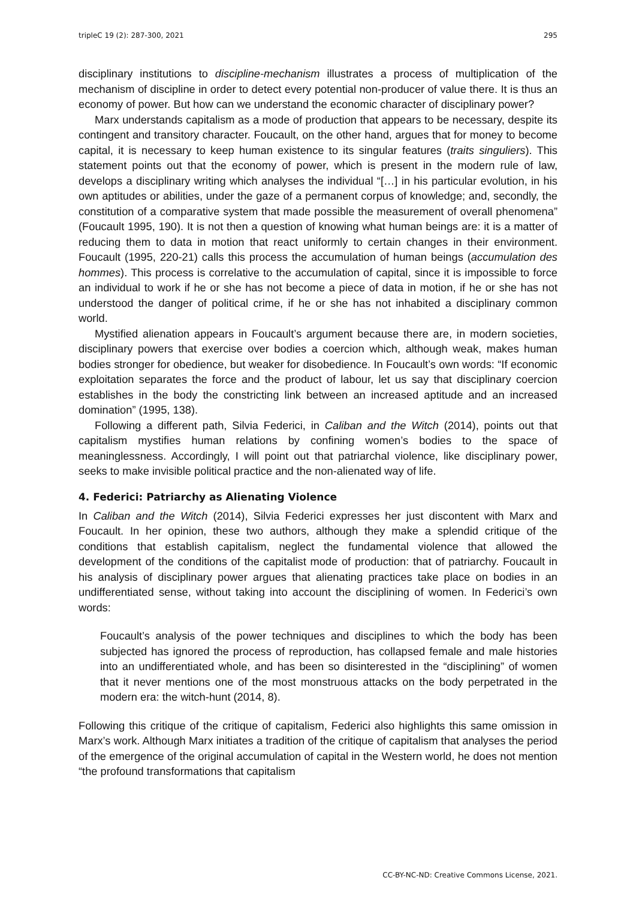tripleC 19 (2): 287-300, 2021 295
disciplinary institutions to discipline-mechanism illustrates a process of multiplication of the mechanism of discipline in order to detect every potential non-producer of value there. It is thus an economy of power. But how can we understand the economic character of disciplinary power?
Marx understands capitalism as a mode of production that appears to be necessary, despite its contingent and transitory character. Foucault, on the other hand, argues that for money to become capital, it is necessary to keep human existence to its singular features (traits singuliers). This statement points out that the economy of power, which is present in the modern rule of law, develops a disciplinary writing which analyses the individual “[…] in his particular evolution, in his own aptitudes or abilities, under the gaze of a permanent corpus of knowledge; and, secondly, the constitution of a comparative system that made possible the measurement of overall phenomena” (Foucault 1995, 190). It is not then a question of knowing what human beings are: it is a matter of reducing them to data in motion that react uniformly to certain changes in their environment. Foucault (1995, 220-21) calls this process the accumulation of human beings (accumulation des hommes). This process is correlative to the accumulation of capital, since it is impossible to force an individual to work if he or she has not become a piece of data in motion, if he or she has not understood the danger of political crime, if he or she has not inhabited a disciplinary common world.
Mystified alienation appears in Foucault’s argument because there are, in modern societies, disciplinary powers that exercise over bodies a coercion which, although weak, makes human bodies stronger for obedience, but weaker for disobedience. In Foucault’s own words: “If economic exploitation separates the force and the product of labour, let us say that disciplinary coercion establishes in the body the constricting link between an increased aptitude and an increased domination” (1995, 138).
Following a different path, Silvia Federici, in Caliban and the Witch (2014), points out that capitalism mystifies human relations by confining women’s bodies to the space of meaninglessness. Accordingly, I will point out that patriarchal violence, like disciplinary power, seeks to make invisible political practice and the non-alienated way of life.
4. Federici: Patriarchy as Alienating Violence
In Caliban and the Witch (2014), Silvia Federici expresses her just discontent with Marx and Foucault. In her opinion, these two authors, although they make a splendid critique of the conditions that establish capitalism, neglect the fundamental violence that allowed the development of the conditions of the capitalist mode of production: that of patriarchy. Foucault in his analysis of disciplinary power argues that alienating practices take place on bodies in an undifferentiated sense, without taking into account the disciplining of women. In Federici’s own words:
Foucault’s analysis of the power techniques and disciplines to which the body has been subjected has ignored the process of reproduction, has collapsed female and male histories into an undifferentiated whole, and has been so disinterested in the “disciplining” of women that it never mentions one of the most monstruous attacks on the body perpetrated in the modern era: the witch-hunt (2014, 8).
Following this critique of the critique of capitalism, Federici also highlights this same omission in Marx’s work. Although Marx initiates a tradition of the critique of capitalism that analyses the period of the emergence of the original accumulation of capital in the Western world, he does not mention “the profound transformations that capitalism
CC-BY-NC-ND: Creative Commons License, 2021.